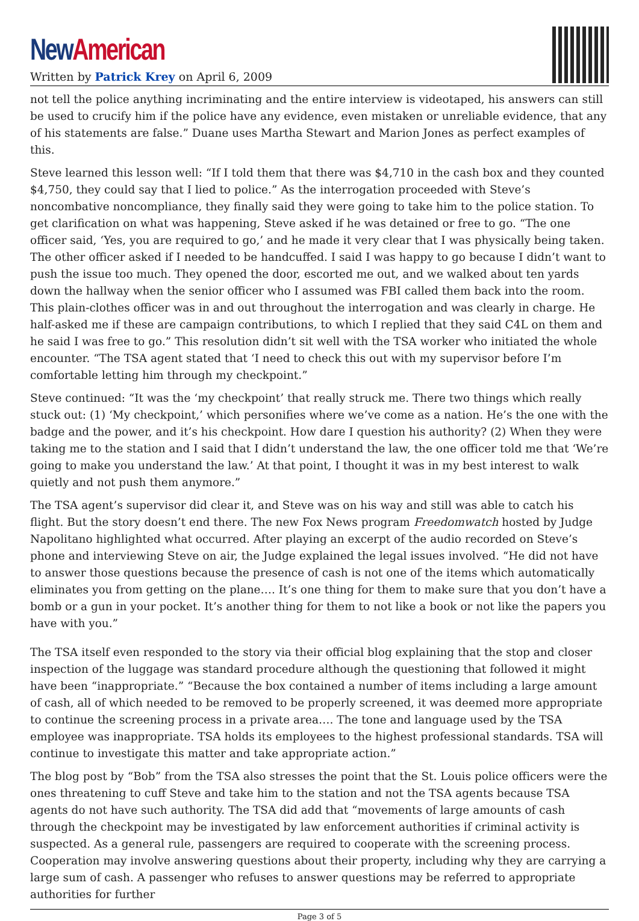New American
Written by Patrick Krey on April 6, 2009
not tell the police anything incriminating and the entire interview is videotaped, his answers can still be used to crucify him if the police have any evidence, even mistaken or unreliable evidence, that any of his statements are false.” Duane uses Martha Stewart and Marion Jones as perfect examples of this.
Steve learned this lesson well: “If I told them that there was $4,710 in the cash box and they counted $4,750, they could say that I lied to police.” As the interrogation proceeded with Steve’s noncombative noncompliance, they finally said they were going to take him to the police station. To get clarification on what was happening, Steve asked if he was detained or free to go. “The one officer said, ‘Yes, you are required to go,’ and he made it very clear that I was physically being taken. The other officer asked if I needed to be handcuffed. I said I was happy to go because I didn’t want to push the issue too much. They opened the door, escorted me out, and we walked about ten yards down the hallway when the senior officer who I assumed was FBI called them back into the room. This plain-clothes officer was in and out throughout the interrogation and was clearly in charge. He half-asked me if these are campaign contributions, to which I replied that they said C4L on them and he said I was free to go.” This resolution didn’t sit well with the TSA worker who initiated the whole encounter. “The TSA agent stated that ‘I need to check this out with my supervisor before I’m comfortable letting him through my checkpoint.”
Steve continued: “It was the ‘my checkpoint’ that really struck me. There two things which really stuck out: (1) ‘My checkpoint,’ which personifies where we’ve come as a nation. He’s the one with the badge and the power, and it’s his checkpoint. How dare I question his authority? (2) When they were taking me to the station and I said that I didn’t understand the law, the one officer told me that ‘We’re going to make you understand the law.’ At that point, I thought it was in my best interest to walk quietly and not push them anymore.”
The TSA agent’s supervisor did clear it, and Steve was on his way and still was able to catch his flight. But the story doesn’t end there. The new Fox News program Freedomwatch hosted by Judge Napolitano highlighted what occurred. After playing an excerpt of the audio recorded on Steve’s phone and interviewing Steve on air, the Judge explained the legal issues involved. “He did not have to answer those questions because the presence of cash is not one of the items which automatically eliminates you from getting on the plane…. It’s one thing for them to make sure that you don’t have a bomb or a gun in your pocket. It’s another thing for them to not like a book or not like the papers you have with you.”
The TSA itself even responded to the story via their official blog explaining that the stop and closer inspection of the luggage was standard procedure although the questioning that followed it might have been “inappropriate.” “Because the box contained a number of items including a large amount of cash, all of which needed to be removed to be properly screened, it was deemed more appropriate to continue the screening process in a private area…. The tone and language used by the TSA employee was inappropriate. TSA holds its employees to the highest professional standards. TSA will continue to investigate this matter and take appropriate action.”
The blog post by “Bob” from the TSA also stresses the point that the St. Louis police officers were the ones threatening to cuff Steve and take him to the station and not the TSA agents because TSA agents do not have such authority. The TSA did add that “movements of large amounts of cash through the checkpoint may be investigated by law enforcement authorities if criminal activity is suspected. As a general rule, passengers are required to cooperate with the screening process. Cooperation may involve answering questions about their property, including why they are carrying a large sum of cash. A passenger who refuses to answer questions may be referred to appropriate authorities for further
Page 3 of 5